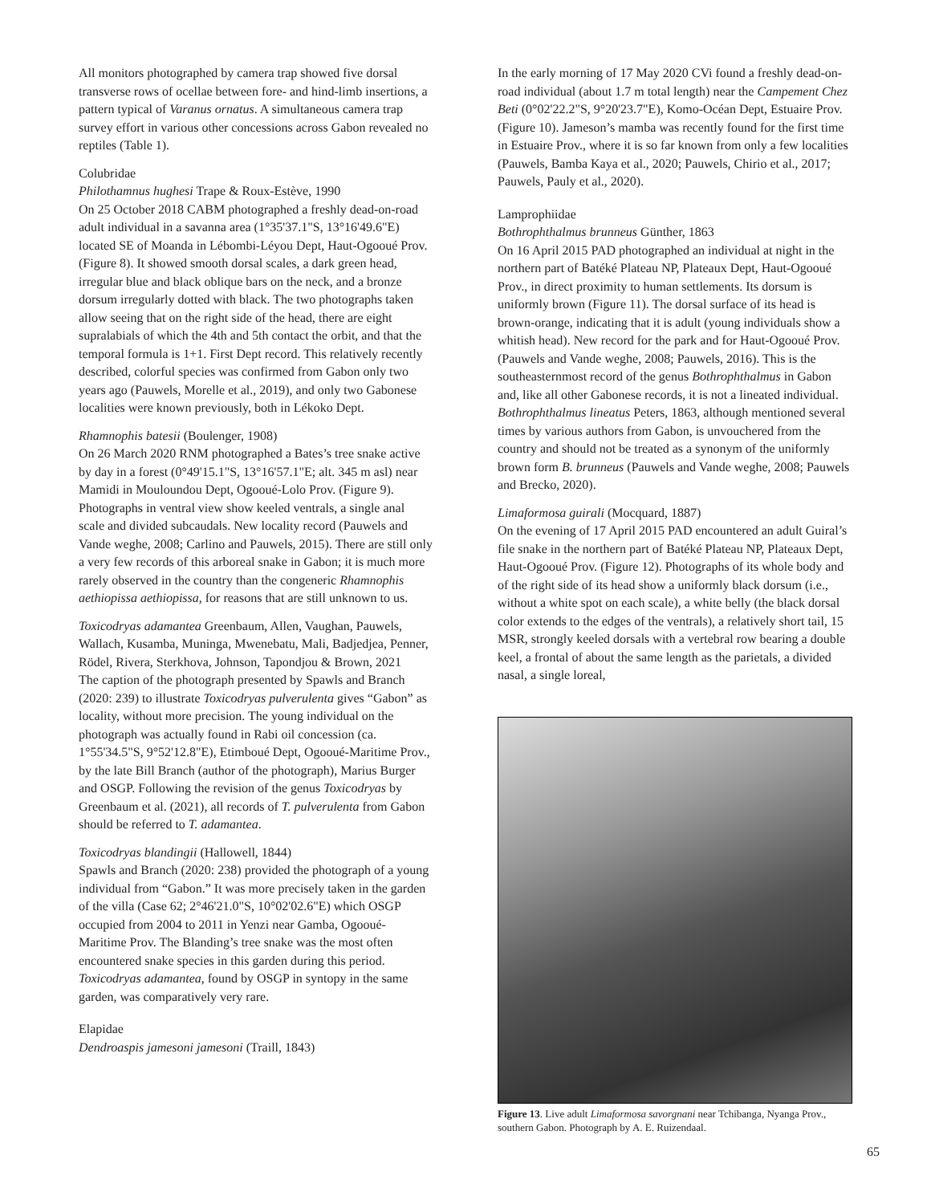All monitors photographed by camera trap showed five dorsal transverse rows of ocellae between fore- and hind-limb insertions, a pattern typical of Varanus ornatus. A simultaneous camera trap survey effort in various other concessions across Gabon revealed no reptiles (Table 1).
Colubridae
Philothamnus hughesi Trape & Roux-Estève, 1990
On 25 October 2018 CABM photographed a freshly dead-on-road adult individual in a savanna area (1°35'37.1"S, 13°16'49.6"E) located SE of Moanda in Lébombi-Léyou Dept, Haut-Ogooué Prov. (Figure 8). It showed smooth dorsal scales, a dark green head, irregular blue and black oblique bars on the neck, and a bronze dorsum irregularly dotted with black. The two photographs taken allow seeing that on the right side of the head, there are eight supralabials of which the 4th and 5th contact the orbit, and that the temporal formula is 1+1. First Dept record. This relatively recently described, colorful species was confirmed from Gabon only two years ago (Pauwels, Morelle et al., 2019), and only two Gabonese localities were known previously, both in Lékoko Dept.
Rhamnophis batesii (Boulenger, 1908)
On 26 March 2020 RNM photographed a Bates’s tree snake active by day in a forest (0°49'15.1"S, 13°16'57.1"E; alt. 345 m asl) near Mamidi in Mouloundou Dept, Ogooué-Lolo Prov. (Figure 9). Photographs in ventral view show keeled ventrals, a single anal scale and divided subcaudals. New locality record (Pauwels and Vande weghe, 2008; Carlino and Pauwels, 2015). There are still only a very few records of this arboreal snake in Gabon; it is much more rarely observed in the country than the congeneric Rhamnophis aethiopissa aethiopissa, for reasons that are still unknown to us.
Toxicodryas adamantea Greenbaum, Allen, Vaughan, Pauwels, Wallach, Kusamba, Muninga, Mwenebatu, Mali, Badjedjea, Penner, Rödel, Rivera, Sterkhova, Johnson, Tapondjou & Brown, 2021
The caption of the photograph presented by Spawls and Branch (2020: 239) to illustrate Toxicodryas pulverulenta gives “Gabon” as locality, without more precision. The young individual on the photograph was actually found in Rabi oil concession (ca. 1°55'34.5"S, 9°52'12.8"E), Etimboué Dept, Ogooué-Maritime Prov., by the late Bill Branch (author of the photograph), Marius Burger and OSGP. Following the revision of the genus Toxicodryas by Greenbaum et al. (2021), all records of T. pulverulenta from Gabon should be referred to T. adamantea.
Toxicodryas blandingii (Hallowell, 1844)
Spawls and Branch (2020: 238) provided the photograph of a young individual from “Gabon.” It was more precisely taken in the garden of the villa (Case 62; 2°46'21.0"S, 10°02'02.6"E) which OSGP occupied from 2004 to 2011 in Yenzi near Gamba, Ogooué-Maritime Prov. The Blanding’s tree snake was the most often encountered snake species in this garden during this period. Toxicodryas adamantea, found by OSGP in syntopy in the same garden, was comparatively very rare.
Elapidae
Dendroaspis jamesoni jamesoni (Traill, 1843)
In the early morning of 17 May 2020 CVi found a freshly dead-on-road individual (about 1.7 m total length) near the Campement Chez Beti (0°02'22.2"S, 9°20'23.7"E), Komo-Océan Dept, Estuaire Prov. (Figure 10). Jameson’s mamba was recently found for the first time in Estuaire Prov., where it is so far known from only a few localities (Pauwels, Bamba Kaya et al., 2020; Pauwels, Chirio et al., 2017; Pauwels, Pauly et al., 2020).
Lamprophiidae
Bothrophthalmus brunneus Günther, 1863
On 16 April 2015 PAD photographed an individual at night in the northern part of Batéké Plateau NP, Plateaux Dept, Haut-Ogooué Prov., in direct proximity to human settlements. Its dorsum is uniformly brown (Figure 11). The dorsal surface of its head is brown-orange, indicating that it is adult (young individuals show a whitish head). New record for the park and for Haut-Ogooué Prov. (Pauwels and Vande weghe, 2008; Pauwels, 2016). This is the southeasternmost record of the genus Bothrophthalmus in Gabon and, like all other Gabonese records, it is not a lineated individual. Bothrophthalmus lineatus Peters, 1863, although mentioned several times by various authors from Gabon, is unvouchered from the country and should not be treated as a synonym of the uniformly brown form B. brunneus (Pauwels and Vande weghe, 2008; Pauwels and Brecko, 2020).
Limaformosa guirali (Mocquard, 1887)
On the evening of 17 April 2015 PAD encountered an adult Guiral’s file snake in the northern part of Batéké Plateau NP, Plateaux Dept, Haut-Ogooué Prov. (Figure 12). Photographs of its whole body and of the right side of its head show a uniformly black dorsum (i.e., without a white spot on each scale), a white belly (the black dorsal color extends to the edges of the ventrals), a relatively short tail, 15 MSR, strongly keeled dorsals with a vertebral row bearing a double keel, a frontal of about the same length as the parietals, a divided nasal, a single loreal,
Figure 13. Live adult Limaformosa savorgnani near Tchibanga, Nyanga Prov., southern Gabon. Photograph by A. E. Ruizendaal.
65